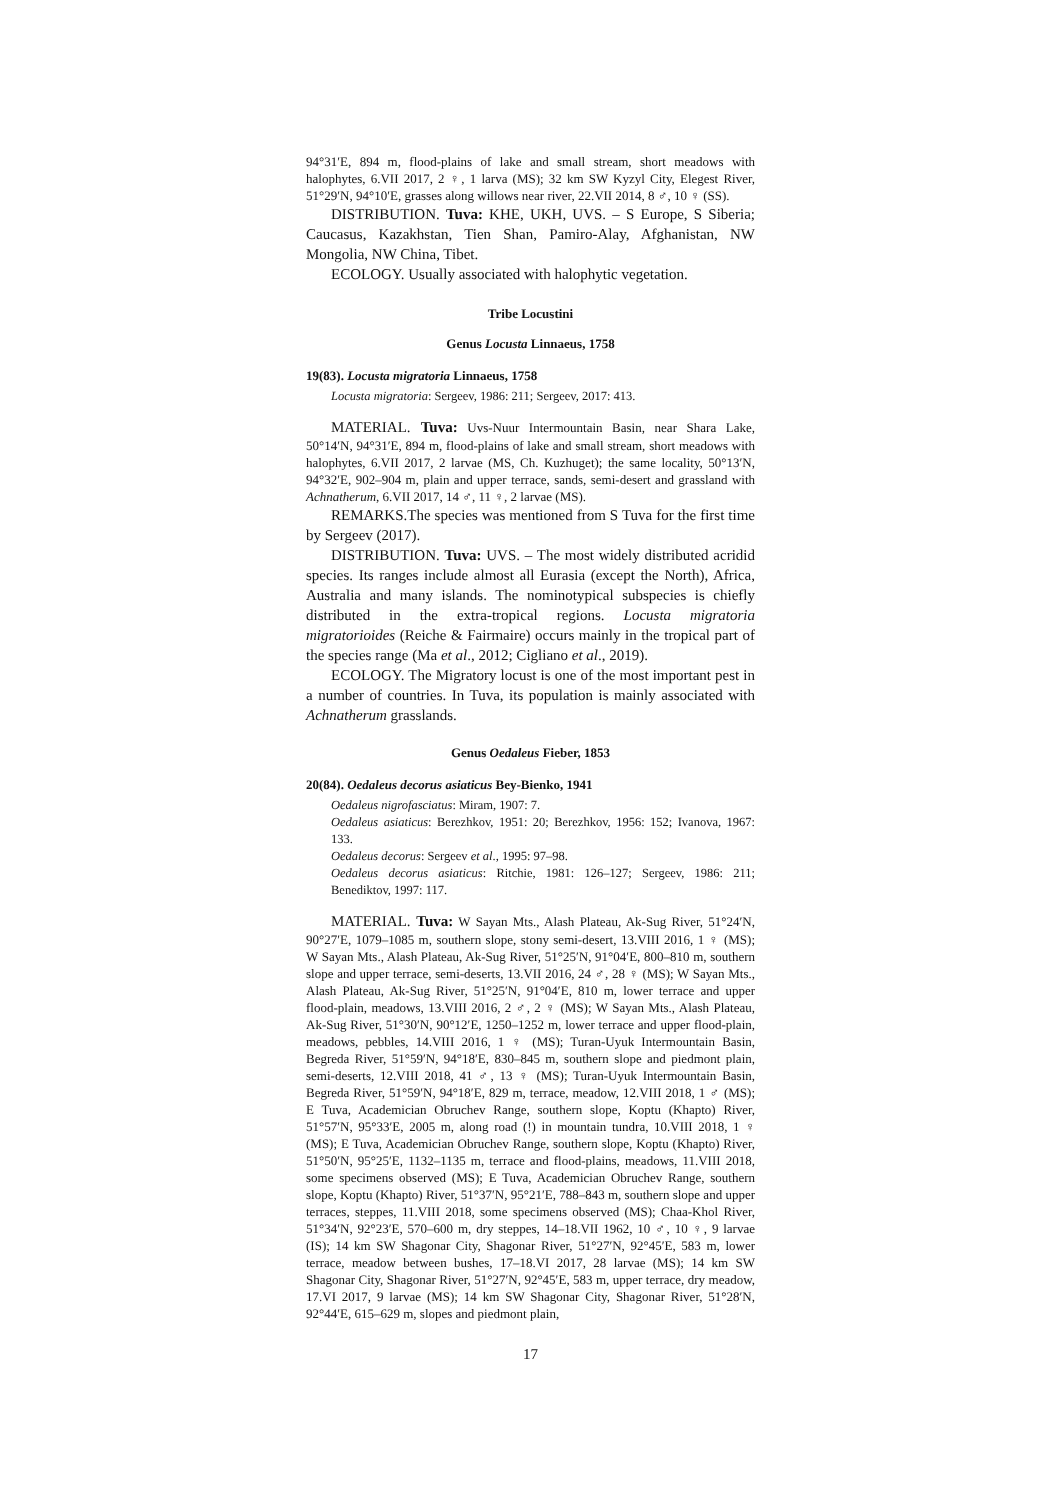94°31′E, 894 m, flood-plains of lake and small stream, short meadows with halophytes, 6.VII 2017, 2 ♀, 1 larva (MS); 32 km SW Kyzyl City, Elegest River, 51°29′N, 94°10′E, grasses along willows near river, 22.VII 2014, 8 ♂, 10 ♀ (SS).
DISTRIBUTION. Tuva: KHE, UKH, UVS. – S Europe, S Siberia; Caucasus, Kazakhstan, Tien Shan, Pamiro-Alay, Afghanistan, NW Mongolia, NW China, Tibet.
ECOLOGY. Usually associated with halophytic vegetation.
Tribe Locustini
Genus Locusta Linnaeus, 1758
19(83). Locusta migratoria Linnaeus, 1758
Locusta migratoria: Sergeev, 1986: 211; Sergeev, 2017: 413.
MATERIAL. Tuva: Uvs-Nuur Intermountain Basin, near Shara Lake, 50°14′N, 94°31′E, 894 m, flood-plains of lake and small stream, short meadows with halophytes, 6.VII 2017, 2 larvae (MS, Ch. Kuzhuget); the same locality, 50°13′N, 94°32′E, 902–904 m, plain and upper terrace, sands, semi-desert and grassland with Achnatherum, 6.VII 2017, 14 ♂, 11 ♀, 2 larvae (MS).
REMARKS.The species was mentioned from S Tuva for the first time by Sergeev (2017).
DISTRIBUTION. Tuva: UVS. – The most widely distributed acridid species. Its ranges include almost all Eurasia (except the North), Africa, Australia and many islands. The nominotypical subspecies is chiefly distributed in the extra-tropical regions. Locusta migratoria migratorioides (Reiche & Fairmaire) occurs mainly in the tropical part of the species range (Ma et al., 2012; Cigliano et al., 2019).
ECOLOGY. The Migratory locust is one of the most important pest in a number of countries. In Tuva, its population is mainly associated with Achnatherum grasslands.
Genus Oedaleus Fieber, 1853
20(84). Oedaleus decorus asiaticus Bey-Bienko, 1941
Oedaleus nigrofasciatus: Miram, 1907: 7.
Oedaleus asiaticus: Berezhkov, 1951: 20; Berezhkov, 1956: 152; Ivanova, 1967: 133.
Oedaleus decorus: Sergeev et al., 1995: 97–98.
Oedaleus decorus asiaticus: Ritchie, 1981: 126–127; Sergeev, 1986: 211; Benediktov, 1997: 117.
MATERIAL. Tuva: W Sayan Mts., Alash Plateau, Ak-Sug River, 51°24′N, 90°27′E, 1079–1085 m, southern slope, stony semi-desert, 13.VIII 2016, 1 ♀ (MS); W Sayan Mts., Alash Plateau, Ak-Sug River, 51°25′N, 91°04′E, 800–810 m, southern slope and upper terrace, semi-deserts, 13.VII 2016, 24 ♂, 28 ♀ (MS); W Sayan Mts., Alash Plateau, Ak-Sug River, 51°25′N, 91°04′E, 810 m, lower terrace and upper flood-plain, meadows, 13.VIII 2016, 2 ♂, 2 ♀ (MS); W Sayan Mts., Alash Plateau, Ak-Sug River, 51°30′N, 90°12′E, 1250–1252 m, lower terrace and upper flood-plain, meadows, pebbles, 14.VIII 2016, 1 ♀ (MS); Turan-Uyuk Intermountain Basin, Begreda River, 51°59′N, 94°18′E, 830–845 m, southern slope and piedmont plain, semi-deserts, 12.VIII 2018, 41 ♂, 13 ♀ (MS); Turan-Uyuk Intermountain Basin, Begreda River, 51°59′N, 94°18′E, 829 m, terrace, meadow, 12.VIII 2018, 1 ♂ (MS); E Tuva, Academician Obruchev Range, southern slope, Koptu (Khapto) River, 51°57′N, 95°33′E, 2005 m, along road (!) in mountain tundra, 10.VIII 2018, 1 ♀ (MS); E Tuva, Academician Obruchev Range, southern slope, Koptu (Khapto) River, 51°50′N, 95°25′E, 1132–1135 m, terrace and flood-plains, meadows, 11.VIII 2018, some specimens observed (MS); E Tuva, Academician Obruchev Range, southern slope, Koptu (Khapto) River, 51°37′N, 95°21′E, 788–843 m, southern slope and upper terraces, steppes, 11.VIII 2018, some specimens observed (MS); Chaa-Khol River, 51°34′N, 92°23′E, 570–600 m, dry steppes, 14–18.VII 1962, 10 ♂, 10 ♀, 9 larvae (IS); 14 km SW Shagonar City, Shagonar River, 51°27′N, 92°45′E, 583 m, lower terrace, meadow between bushes, 17–18.VI 2017, 28 larvae (MS); 14 km SW Shagonar City, Shagonar River, 51°27′N, 92°45′E, 583 m, upper terrace, dry meadow, 17.VI 2017, 9 larvae (MS); 14 km SW Shagonar City, Shagonar River, 51°28′N, 92°44′E, 615–629 m, slopes and piedmont plain,
17